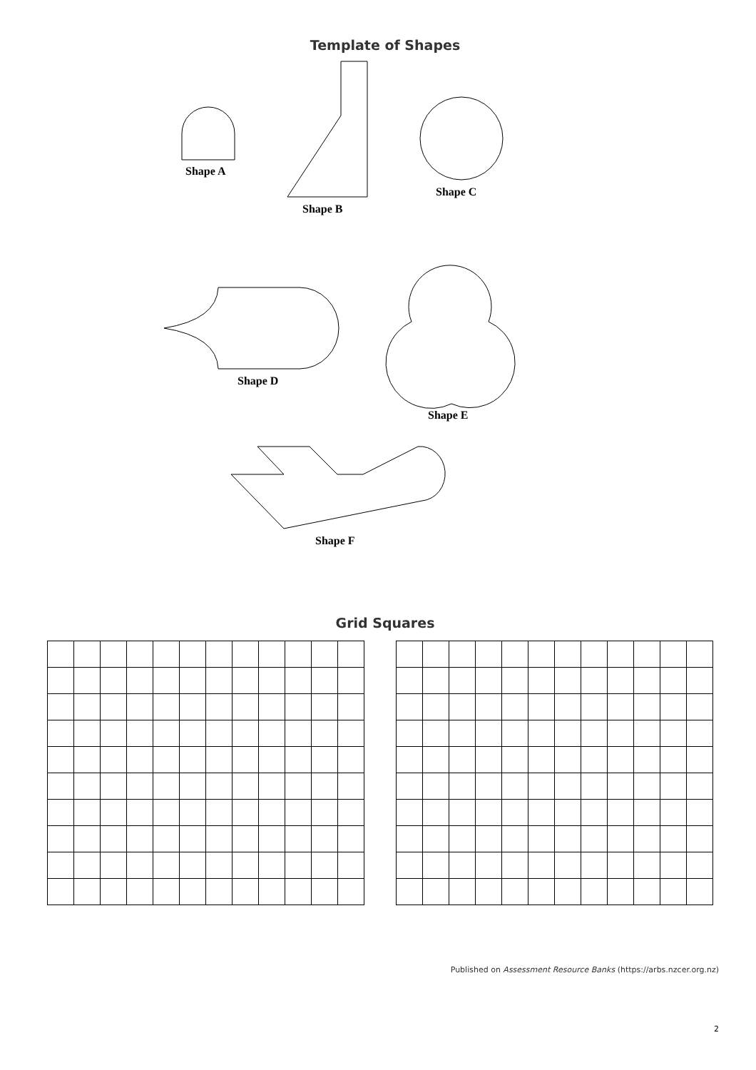Template of Shapes
Shape A
Shape B
Shape C
Shape D
Shape E
Shape F
Grid Squares
Published on Assessment Resource Banks (https://arbs.nzcer.org.nz)
2